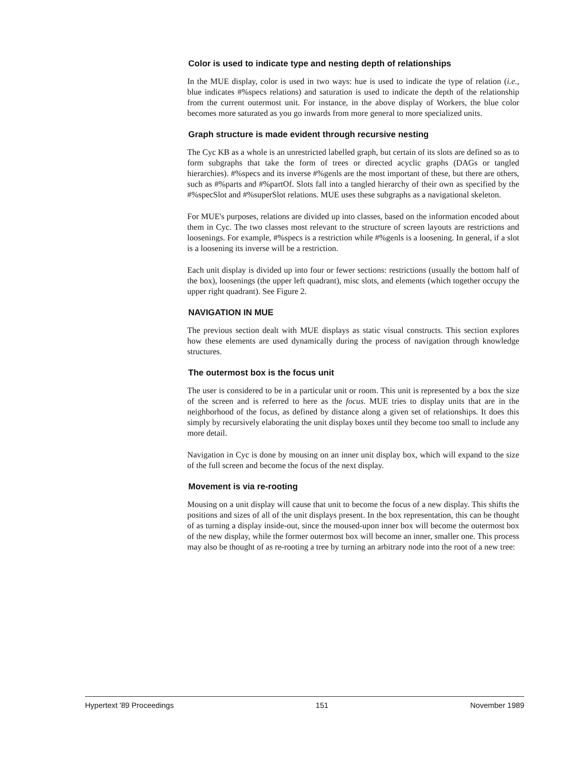Color is used to indicate type and nesting depth of relationships
In the MUE display, color is used in two ways: hue is used to indicate the type of relation (i.e., blue indicates #%specs relations) and saturation is used to indicate the depth of the relationship from the current outermost unit. For instance, in the above display of Workers, the blue color becomes more saturated as you go inwards from more general to more specialized units.
Graph structure is made evident through recursive nesting
The Cyc KB as a whole is an unrestricted labelled graph, but certain of its slots are defined so as to form subgraphs that take the form of trees or directed acyclic graphs (DAGs or tangled hierarchies). #%specs and its inverse #%genls are the most important of these, but there are others, such as #%parts and #%partOf. Slots fall into a tangled hierarchy of their own as specified by the #%specSlot and #%superSlot relations. MUE uses these subgraphs as a navigational skeleton.
For MUE's purposes, relations are divided up into classes, based on the information encoded about them in Cyc. The two classes most relevant to the structure of screen layouts are restrictions and loosenings. For example, #%specs is a restriction while #%genls is a loosening. In general, if a slot is a loosening its inverse will be a restriction.
Each unit display is divided up into four or fewer sections: restrictions (usually the bottom half of the box), loosenings (the upper left quadrant), misc slots, and elements (which together occupy the upper right quadrant). See Figure 2.
NAVIGATION IN MUE
The previous section dealt with MUE displays as static visual constructs. This section explores how these elements are used dynamically during the process of navigation through knowledge structures.
The outermost box is the focus unit
The user is considered to be in a particular unit or room. This unit is represented by a box the size of the screen and is referred to here as the focus. MUE tries to display units that are in the neighborhood of the focus, as defined by distance along a given set of relationships. It does this simply by recursively elaborating the unit display boxes until they become too small to include any more detail.
Navigation in Cyc is done by mousing on an inner unit display box, which will expand to the size of the full screen and become the focus of the next display.
Movement is via re-rooting
Mousing on a unit display will cause that unit to become the focus of a new display. This shifts the positions and sizes of all of the unit displays present. In the box representation, this can be thought of as turning a display inside-out, since the moused-upon inner box will become the outermost box of the new display, while the former outermost box will become an inner, smaller one. This process may also be thought of as re-rooting a tree by turning an arbitrary node into the root of a new tree:
Hypertext '89 Proceedings 151 November 1989